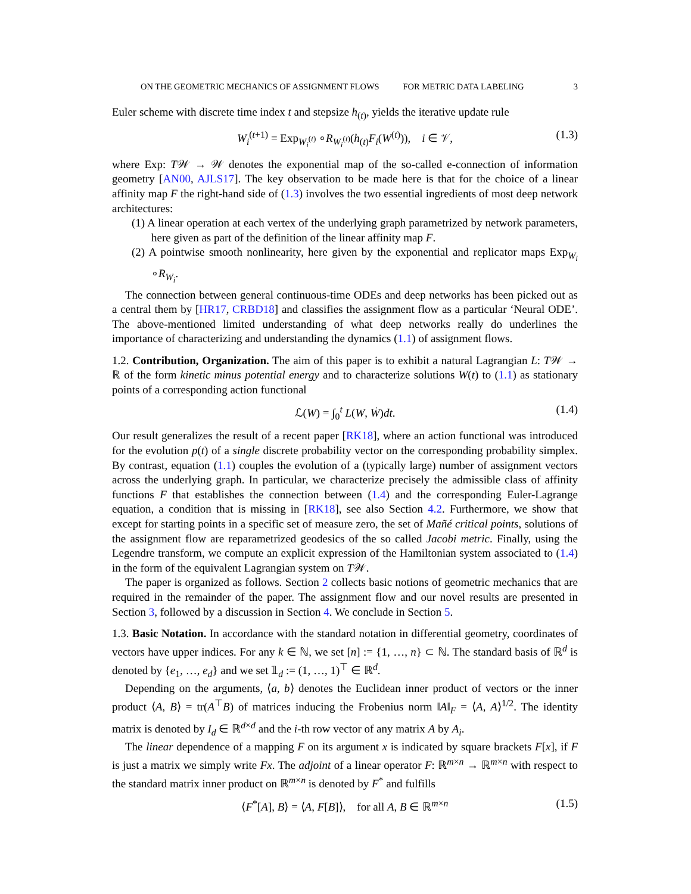ON THE GEOMETRIC MECHANICS OF ASSIGNMENT FLOWS FOR METRIC DATA LABELING 3
Euler scheme with discrete time index t and stepsize h<sub>(t)</sub>, yields the iterative update rule
W<sub>i</sub><sup>(t+1)</sup> = Exp<sub>W<sub>i</sub><sup>(t)</sup></sub> ∘R<sub>W<sub>i</sub><sup>(t)</sup></sub>(h<sub>(t)</sub>F<sub>i</sub>(W<sup>(t)</sup>)), i ∈ 𝒱, (1.3)
where Exp: T𝒲 → 𝒲 denotes the exponential map of the so-called e-connection of information geometry [AN00, AJLS17]. The key observation to be made here is that for the choice of a linear affinity map F the right-hand side of (1.3) involves the two essential ingredients of most deep network architectures:
(1) A linear operation at each vertex of the underlying graph parametrized by network parameters, here given as part of the definition of the linear affinity map F.
(2) A pointwise smooth nonlinearity, here given by the exponential and replicator maps Exp<sub>W<sub>i</sub></sub> ∘R<sub>W<sub>i</sub></sub>.
The connection between general continuous-time ODEs and deep networks has been picked out as a central them by [HR17, CRBD18] and classifies the assignment flow as a particular ‘Neural ODE’. The above-mentioned limited understanding of what deep networks really do underlines the importance of characterizing and understanding the dynamics (1.1) of assignment flows.
1.2. Contribution, Organization. The aim of this paper is to exhibit a natural Lagrangian L: T𝒲 → ℝ of the form kinetic minus potential energy and to characterize solutions W(t) to (1.1) as stationary points of a corresponding action functional
ℒ(W) = ∫<sub>0</sub><sup>t</sup> L(W, Ẇ)dt. (1.4)
Our result generalizes the result of a recent paper [RK18], where an action functional was introduced for the evolution p(t) of a single discrete probability vector on the corresponding probability simplex. By contrast, equation (1.1) couples the evolution of a (typically large) number of assignment vectors across the underlying graph. In particular, we characterize precisely the admissible class of affinity functions F that establishes the connection between (1.4) and the corresponding Euler-Lagrange equation, a condition that is missing in [RK18], see also Section 4.2. Furthermore, we show that except for starting points in a specific set of measure zero, the set of Mañé critical points, solutions of the assignment flow are reparametrized geodesics of the so called Jacobi metric. Finally, using the Legendre transform, we compute an explicit expression of the Hamiltonian system associated to (1.4) in the form of the equivalent Lagrangian system on T𝒲.
The paper is organized as follows. Section 2 collects basic notions of geometric mechanics that are required in the remainder of the paper. The assignment flow and our novel results are presented in Section 3, followed by a discussion in Section 4. We conclude in Section 5.
1.3. Basic Notation. In accordance with the standard notation in differential geometry, coordinates of vectors have upper indices. For any k ∈ ℕ, we set [n] := {1, …, n} ⊂ ℕ. The standard basis of ℝ<sup>d</sup> is denoted by {e<sub>1</sub>, …, e<sub>d</sub>} and we set 𝟙<sub>d</sub> := (1, …, 1)<sup>⊤</sup> ∈ ℝ<sup>d</sup>.
Depending on the arguments, ⟨a, b⟩ denotes the Euclidean inner product of vectors or the inner product ⟨A, B⟩ = tr(A<sup>⊤</sup>B) of matrices inducing the Frobenius norm ‖A‖<sub>F</sub> = ⟨A, A⟩<sup>1/2</sup>. The identity matrix is denoted by I<sub>d</sub> ∈ ℝ<sup>d×d</sup> and the i-th row vector of any matrix A by A<sub>i</sub>.
The linear dependence of a mapping F on its argument x is indicated by square brackets F[x], if F is just a matrix we simply write Fx. The adjoint of a linear operator F: ℝ<sup>m×n</sup> → ℝ<sup>m×n</sup> with respect to the standard matrix inner product on ℝ<sup>m×n</sup> is denoted by F<sup>*</sup> and fulfills
⟨F<sup>*</sup>[A], B⟩ = ⟨A, F[B]⟩, for all A, B ∈ ℝ<sup>m×n</sup> (1.5)